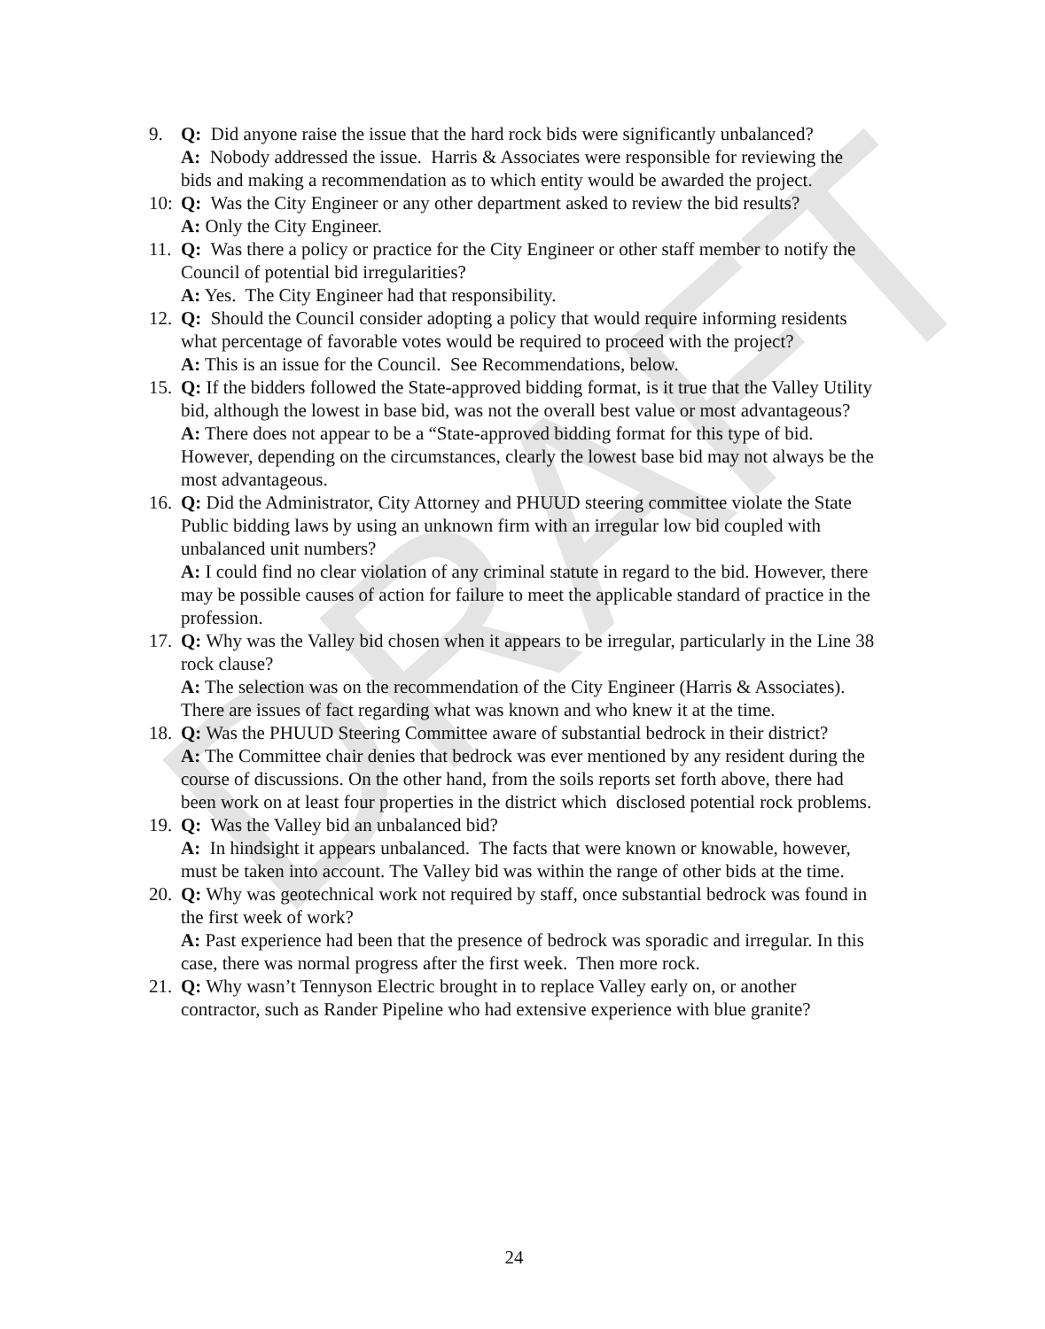DRAFT
9. Q: Did anyone raise the issue that the hard rock bids were significantly unbalanced?
A: Nobody addressed the issue. Harris & Associates were responsible for reviewing the bids and making a recommendation as to which entity would be awarded the project.
10:
Q: Was the City Engineer or any other department asked to review the bid results?
A: Only the City Engineer.
11.
Q: Was there a policy or practice for the City Engineer or other staff member to notify the Council of potential bid irregularities?
A: Yes. The City Engineer had that responsibility.
12.
Q: Should the Council consider adopting a policy that would require informing residents what percentage of favorable votes would be required to proceed with the project?
A: This is an issue for the Council. See Recommendations, below.
15.
Q: If the bidders followed the State-approved bidding format, is it true that the Valley Utility bid, although the lowest in base bid, was not the overall best value or most advantageous?
A: There does not appear to be a “State-approved bidding format for this type of bid. However, depending on the circumstances, clearly the lowest base bid may not always be the most advantageous.
16.
Q: Did the Administrator, City Attorney and PHUUD steering committee violate the State Public bidding laws by using an unknown firm with an irregular low bid coupled with unbalanced unit numbers?
A: I could find no clear violation of any criminal statute in regard to the bid. However, there may be possible causes of action for failure to meet the applicable standard of practice in the profession.
17.
Q: Why was the Valley bid chosen when it appears to be irregular, particularly in the Line 38 rock clause?
A: The selection was on the recommendation of the City Engineer (Harris & Associates). There are issues of fact regarding what was known and who knew it at the time.
18.
Q: Was the PHUUD Steering Committee aware of substantial bedrock in their district?
A: The Committee chair denies that bedrock was ever mentioned by any resident during the course of discussions. On the other hand, from the soils reports set forth above, there had been work on at least four properties in the district which disclosed potential rock problems.
19.
Q: Was the Valley bid an unbalanced bid?
A: In hindsight it appears unbalanced. The facts that were known or knowable, however, must be taken into account. The Valley bid was within the range of other bids at the time.
20.
Q: Why was geotechnical work not required by staff, once substantial bedrock was found in the first week of work?
A: Past experience had been that the presence of bedrock was sporadic and irregular. In this case, there was normal progress after the first week. Then more rock.
21.
Q: Why wasn’t Tennyson Electric brought in to replace Valley early on, or another contractor, such as Rander Pipeline who had extensive experience with blue granite?
24